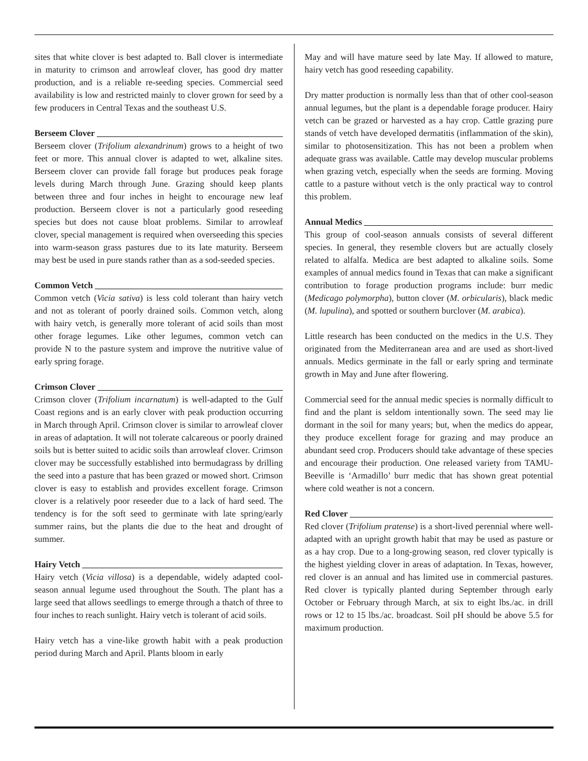sites that white clover is best adapted to. Ball clover is intermediate in maturity to crimson and arrowleaf clover, has good dry matter production, and is a reliable re-seeding species. Commercial seed availability is low and restricted mainly to clover grown for seed by a few producers in Central Texas and the southeast U.S.
Berseem Clover
Berseem clover (Trifolium alexandrinum) grows to a height of two feet or more. This annual clover is adapted to wet, alkaline sites. Berseem clover can provide fall forage but produces peak forage levels during March through June. Grazing should keep plants between three and four inches in height to encourage new leaf production. Berseem clover is not a particularly good reseeding species but does not cause bloat problems. Similar to arrowleaf clover, special management is required when overseeding this species into warm-season grass pastures due to its late maturity. Berseem may best be used in pure stands rather than as a sod-seeded species.
Common Vetch
Common vetch (Vicia sativa) is less cold tolerant than hairy vetch and not as tolerant of poorly drained soils. Common vetch, along with hairy vetch, is generally more tolerant of acid soils than most other forage legumes. Like other legumes, common vetch can provide N to the pasture system and improve the nutritive value of early spring forage.
Crimson Clover
Crimson clover (Trifolium incarnatum) is well-adapted to the Gulf Coast regions and is an early clover with peak production occurring in March through April. Crimson clover is similar to arrowleaf clover in areas of adaptation. It will not tolerate calcareous or poorly drained soils but is better suited to acidic soils than arrowleaf clover. Crimson clover may be successfully established into bermudagrass by drilling the seed into a pasture that has been grazed or mowed short. Crimson clover is easy to establish and provides excellent forage. Crimson clover is a relatively poor reseeder due to a lack of hard seed. The tendency is for the soft seed to germinate with late spring/early summer rains, but the plants die due to the heat and drought of summer.
Hairy Vetch
Hairy vetch (Vicia villosa) is a dependable, widely adapted cool-season annual legume used throughout the South. The plant has a large seed that allows seedlings to emerge through a thatch of three to four inches to reach sunlight. Hairy vetch is tolerant of acid soils.
Hairy vetch has a vine-like growth habit with a peak production period during March and April. Plants bloom in early
May and will have mature seed by late May. If allowed to mature, hairy vetch has good reseeding capability.
Dry matter production is normally less than that of other cool-season annual legumes, but the plant is a dependable forage producer. Hairy vetch can be grazed or harvested as a hay crop. Cattle grazing pure stands of vetch have developed dermatitis (inflammation of the skin), similar to photosensitization. This has not been a problem when adequate grass was available. Cattle may develop muscular problems when grazing vetch, especially when the seeds are forming. Moving cattle to a pasture without vetch is the only practical way to control this problem.
Annual Medics
This group of cool-season annuals consists of several different species. In general, they resemble clovers but are actually closely related to alfalfa. Medica are best adapted to alkaline soils. Some examples of annual medics found in Texas that can make a significant contribution to forage production programs include: burr medic (Medicago polymorpha), button clover (M. orbicularis), black medic (M. lupulina), and spotted or southern burclover (M. arabica).
Little research has been conducted on the medics in the U.S. They originated from the Mediterranean area and are used as short-lived annuals. Medics germinate in the fall or early spring and terminate growth in May and June after flowering.
Commercial seed for the annual medic species is normally difficult to find and the plant is seldom intentionally sown. The seed may lie dormant in the soil for many years; but, when the medics do appear, they produce excellent forage for grazing and may produce an abundant seed crop. Producers should take advantage of these species and encourage their production. One released variety from TAMU-Beeville is ‘Armadillo’ burr medic that has shown great potential where cold weather is not a concern.
Red Clover
Red clover (Trifolium pratense) is a short-lived perennial where well-adapted with an upright growth habit that may be used as pasture or as a hay crop. Due to a long-growing season, red clover typically is the highest yielding clover in areas of adaptation. In Texas, however, red clover is an annual and has limited use in commercial pastures. Red clover is typically planted during September through early October or February through March, at six to eight lbs./ac. in drill rows or 12 to 15 lbs./ac. broadcast. Soil pH should be above 5.5 for maximum production.